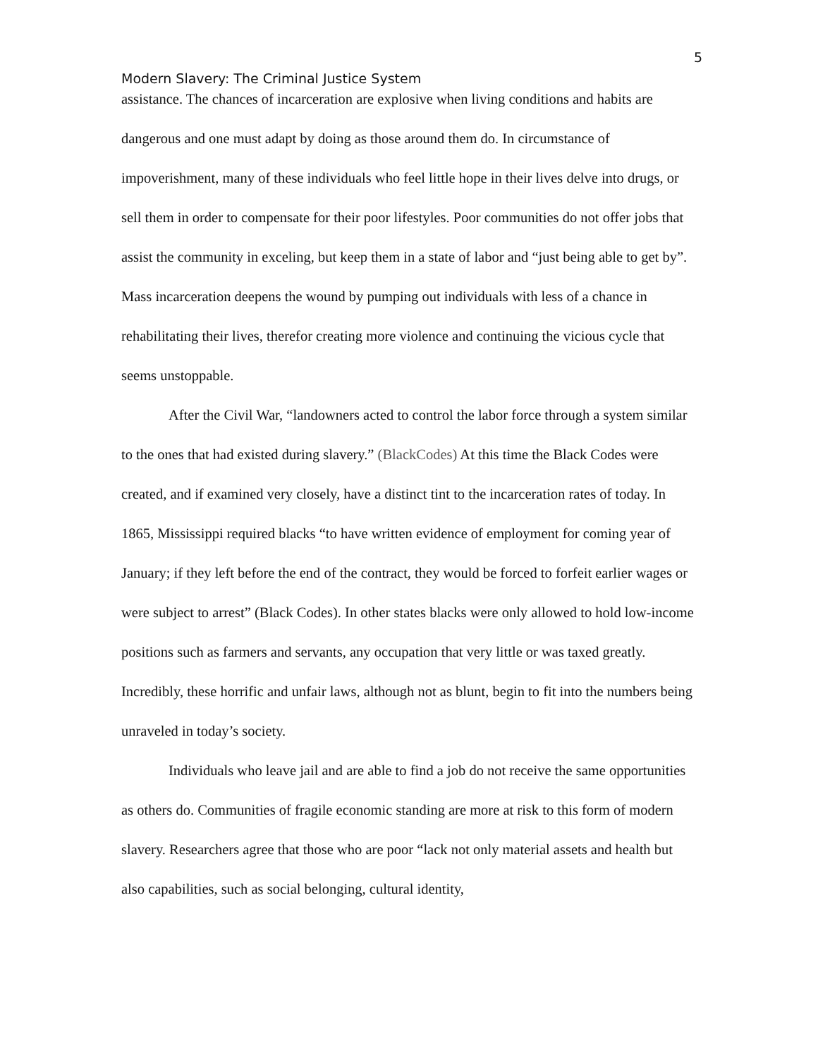5
Modern Slavery: The Criminal Justice System
assistance. The chances of incarceration are explosive when living conditions and habits are dangerous and one must adapt by doing as those around them do. In circumstance of impoverishment, many of these individuals who feel little hope in their lives delve into drugs, or sell them in order to compensate for their poor lifestyles. Poor communities do not offer jobs that assist the community in exceling, but keep them in a state of labor and “just being able to get by”. Mass incarceration deepens the wound by pumping out individuals with less of a chance in rehabilitating their lives, therefor creating more violence and continuing the vicious cycle that seems unstoppable.
After the Civil War, “landowners acted to control the labor force through a system similar to the ones that had existed during slavery.” (BlackCodes) At this time the Black Codes were created, and if examined very closely, have a distinct tint to the incarceration rates of today. In 1865, Mississippi required blacks “to have written evidence of employment for coming year of January; if they left before the end of the contract, they would be forced to forfeit earlier wages or were subject to arrest” (Black Codes). In other states blacks were only allowed to hold low-income positions such as farmers and servants, any occupation that very little or was taxed greatly. Incredibly, these horrific and unfair laws, although not as blunt, begin to fit into the numbers being unraveled in today’s society.
Individuals who leave jail and are able to find a job do not receive the same opportunities as others do. Communities of fragile economic standing are more at risk to this form of modern slavery. Researchers agree that those who are poor “lack not only material assets and health but also capabilities, such as social belonging, cultural identity,